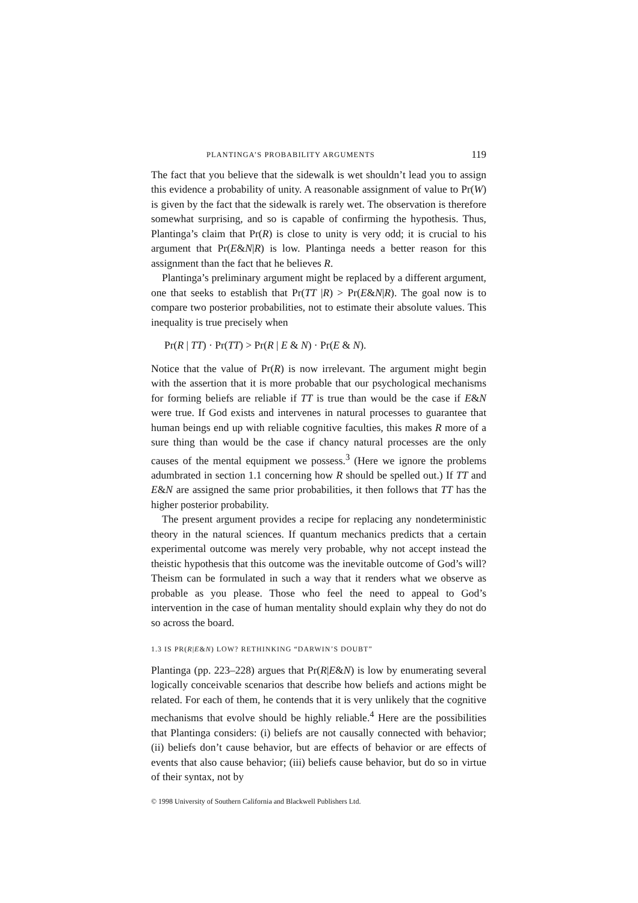PLANTINGA’S PROBABILITY ARGUMENTS 119
The fact that you believe that the sidewalk is wet shouldn’t lead you to assign this evidence a probability of unity. A reasonable assignment of value to Pr(W) is given by the fact that the sidewalk is rarely wet. The observation is therefore somewhat surprising, and so is capable of confirming the hypothesis. Thus, Plantinga’s claim that Pr(R) is close to unity is very odd; it is crucial to his argument that Pr(E&N|R) is low. Plantinga needs a better reason for this assignment than the fact that he believes R.
Plantinga’s preliminary argument might be replaced by a different argument, one that seeks to establish that Pr(TT |R) > Pr(E&N|R). The goal now is to compare two posterior probabilities, not to estimate their absolute values. This inequality is true precisely when
Pr(R | TT) · Pr(TT) > Pr(R | E & N) · Pr(E & N).
Notice that the value of Pr(R) is now irrelevant. The argument might begin with the assertion that it is more probable that our psychological mechanisms for forming beliefs are reliable if TT is true than would be the case if E&N were true. If God exists and intervenes in natural processes to guarantee that human beings end up with reliable cognitive faculties, this makes R more of a sure thing than would be the case if chancy natural processes are the only causes of the mental equipment we possess.<sup>3</sup> (Here we ignore the problems adumbrated in section 1.1 concerning how R should be spelled out.) If TT and E&N are assigned the same prior probabilities, it then follows that TT has the higher posterior probability.
The present argument provides a recipe for replacing any nondeterministic theory in the natural sciences. If quantum mechanics predicts that a certain experimental outcome was merely very probable, why not accept instead the theistic hypothesis that this outcome was the inevitable outcome of God’s will? Theism can be formulated in such a way that it renders what we observe as probable as you please. Those who feel the need to appeal to God’s intervention in the case of human mentality should explain why they do not do so across the board.
1.3 IS PR(R|E&N) LOW? RETHINKING “DARWIN’S DOUBT”
Plantinga (pp. 223–228) argues that Pr(R|E&N) is low by enumerating several logically conceivable scenarios that describe how beliefs and actions might be related. For each of them, he contends that it is very unlikely that the cognitive mechanisms that evolve should be highly reliable.<sup>4</sup> Here are the possibilities that Plantinga considers: (i) beliefs are not causally connected with behavior; (ii) beliefs don’t cause behavior, but are effects of behavior or are effects of events that also cause behavior; (iii) beliefs cause behavior, but do so in virtue of their syntax, not by
© 1998 University of Southern California and Blackwell Publishers Ltd.